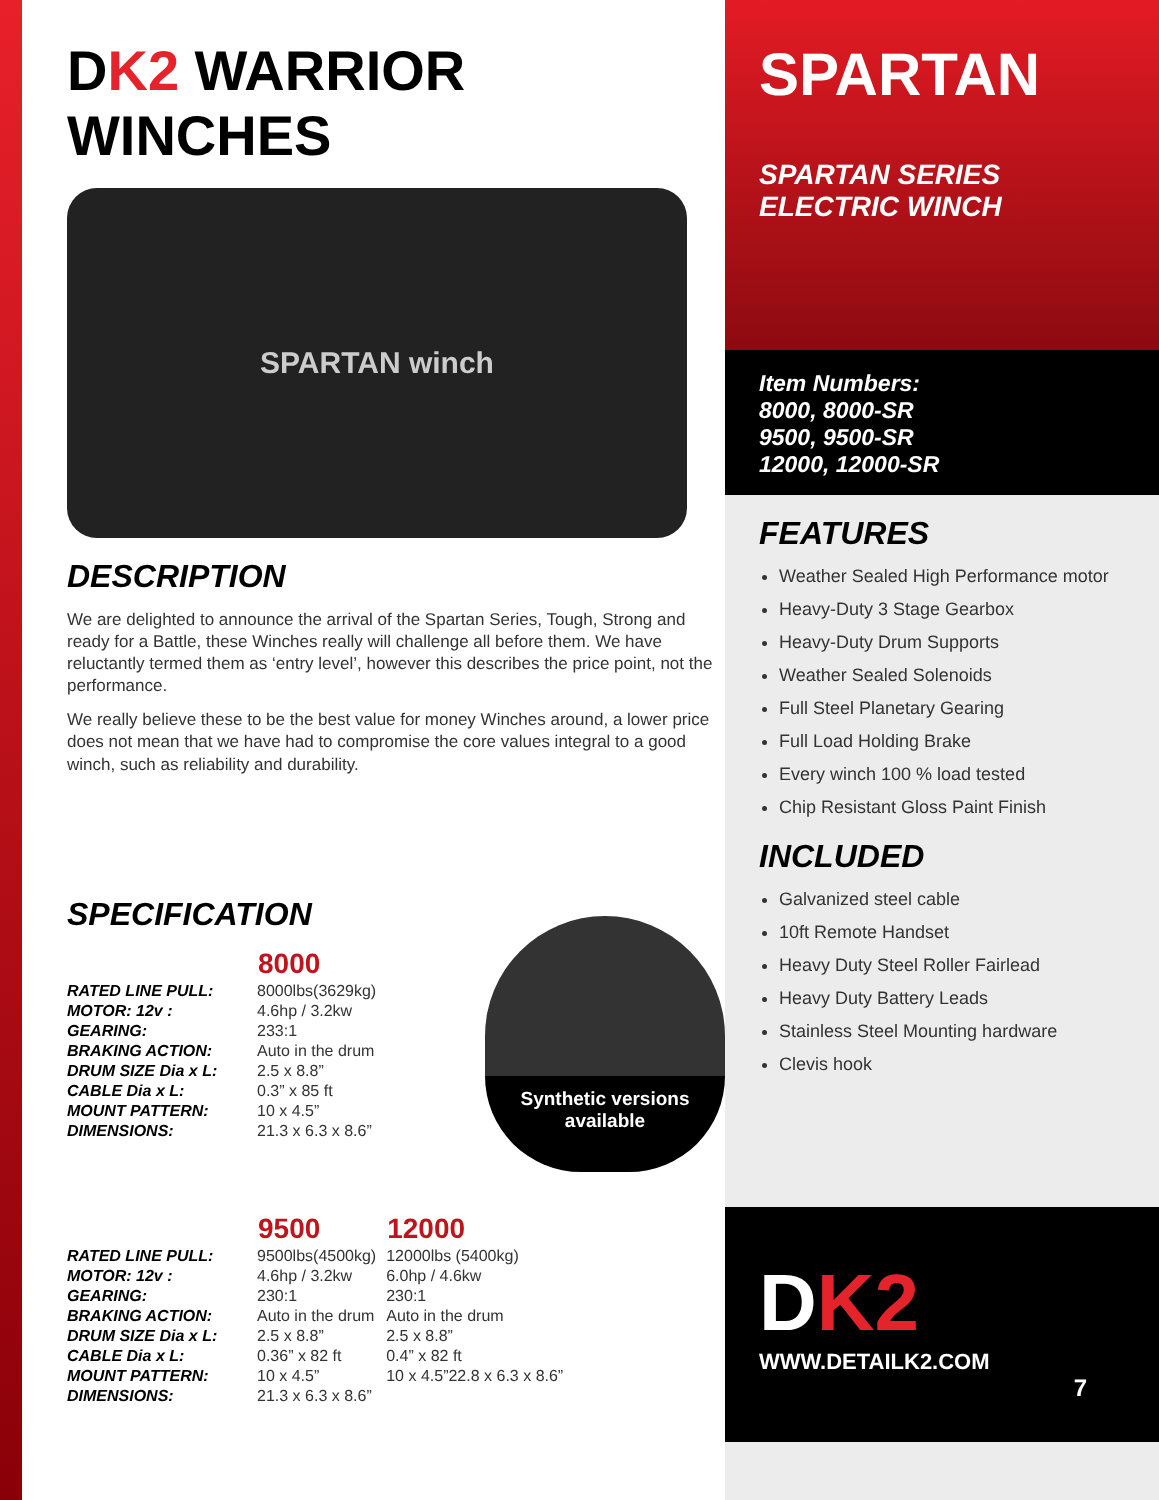DK2 WARRIOR WINCHES
SPARTAN winch
DESCRIPTION
We are delighted to announce the arrival of the Spartan Series, Tough, Strong and ready for a Battle, these Winches really will challenge all before them. We have reluctantly termed them as ‘entry level’, however this describes the price point, not the performance.
We really believe these to be the best value for money Winches around, a lower price does not mean that we have had to compromise the core values integral to a good winch, such as reliability and durability.
SPECIFICATION
| | 8000 |
| RATED LINE PULL: | 8000lbs(3629kg) |
| MOTOR: 12v : | 4.6hp / 3.2kw |
| GEARING: | 233:1 |
| BRAKING ACTION: | Auto in the drum |
| DRUM SIZE Dia x L: | 2.5 x 8.8” |
| CABLE Dia x L: | 0.3” x 85 ft |
| MOUNT PATTERN: | 10 x 4.5” |
| DIMENSIONS: | 21.3 x 6.3 x 8.6” |
Synthetic versions available
| | 9500 | 12000 |
| RATED LINE PULL: | 9500lbs(4500kg) | 12000lbs (5400kg) |
| MOTOR: 12v : | 4.6hp / 3.2kw | 6.0hp / 4.6kw |
| GEARING: | 230:1 | 230:1 |
| BRAKING ACTION: | Auto in the drum | Auto in the drum |
| DRUM SIZE Dia x L: | 2.5 x 8.8” | 2.5 x 8.8” |
| CABLE Dia x L: | 0.36” x 82 ft | 0.4” x 82 ft |
| MOUNT PATTERN: | 10 x 4.5” | 10 x 4.5”22.8 x 6.3 x 8.6” |
| DIMENSIONS: | 21.3 x 6.3 x 8.6” | |
SPARTAN
SPARTAN SERIES
ELECTRIC WINCH
Item Numbers:
8000, 8000-SR
9500, 9500-SR
12000, 12000-SR
FEATURES
Weather Sealed High Performance motor
Heavy-Duty 3 Stage Gearbox
Heavy-Duty Drum Supports
Weather Sealed Solenoids
Full Steel Planetary Gearing
Full Load Holding Brake
Every winch 100 % load tested
Chip Resistant Gloss Paint Finish
INCLUDED
Galvanized steel cable
10ft Remote Handset
Heavy Duty Steel Roller Fairlead
Heavy Duty Battery Leads
Stainless Steel Mounting hardware
Clevis hook
DK2
WWW.DETAILK2.COM
7